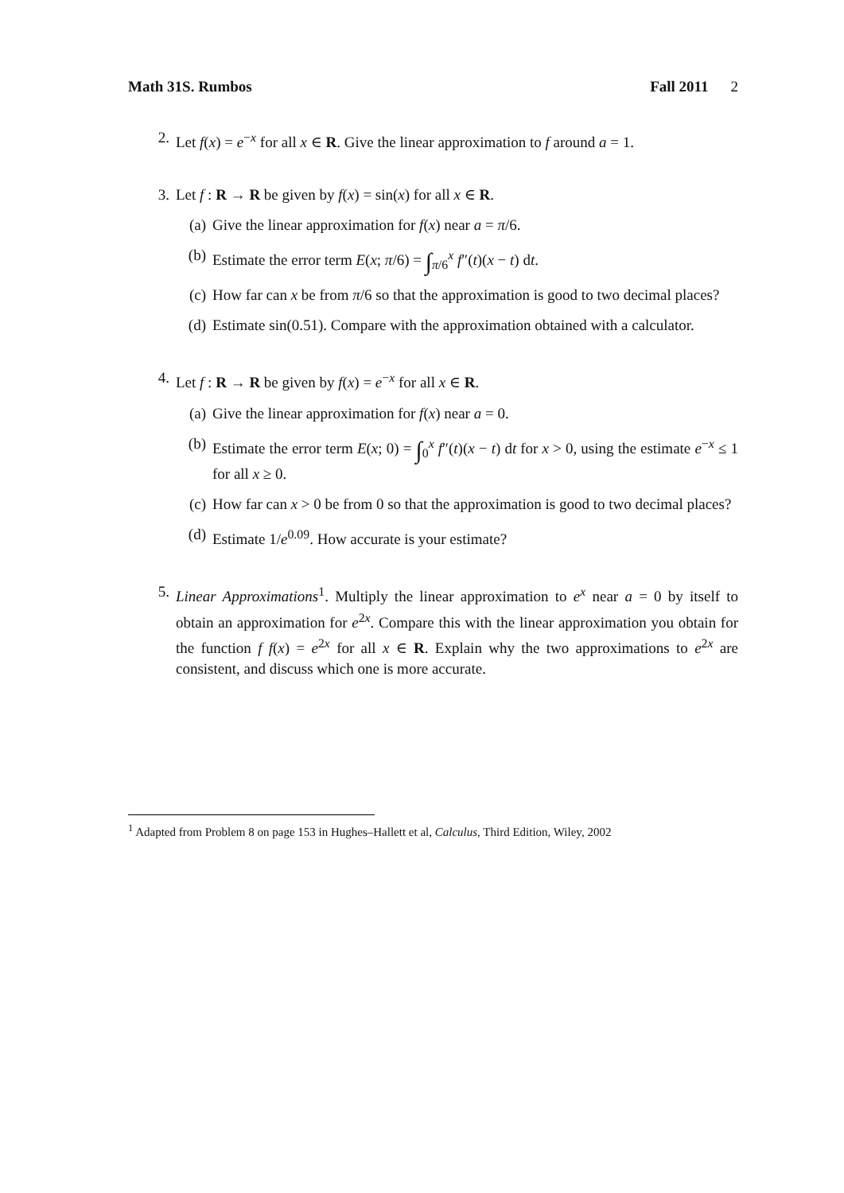Math 31S. Rumbos Fall 2011 2
2. Let f(x) = e<sup>−x</sup> for all x ∈ R. Give the linear approximation to f around a = 1.
3. Let f : R → R be given by f(x) = sin(x) for all x ∈ R.
(a) Give the linear approximation for f(x) near a = π/6.
(b) Estimate the error term E(x; π/6) = ∫<sub>π/6</sub><sup>x</sup> f″(t)(x − t) dt.
(c) How far can x be from π/6 so that the approximation is good to two decimal places?
(d) Estimate sin(0.51). Compare with the approximation obtained with a calculator.
4. Let f : R → R be given by f(x) = e<sup>−x</sup> for all x ∈ R.
(a) Give the linear approximation for f(x) near a = 0.
(b) Estimate the error term E(x; 0) = ∫<sub>0</sub><sup>x</sup> f″(t)(x − t) dt for x > 0, using the estimate e<sup>−x</sup> ≤ 1 for all x ≥ 0.
(c) How far can x > 0 be from 0 so that the approximation is good to two decimal places?
(d) Estimate 1/e<sup>0.09</sup>. How accurate is your estimate?
5. Linear Approximations<sup>1</sup>. Multiply the linear approximation to e<sup>x</sup> near a = 0 by itself to obtain an approximation for e<sup>2x</sup>. Compare this with the linear approximation you obtain for the function f f(x) = e<sup>2x</sup> for all x ∈ R. Explain why the two approximations to e<sup>2x</sup> are consistent, and discuss which one is more accurate.
<sup>1</sup> Adapted from Problem 8 on page 153 in Hughes–Hallett et al, Calculus, Third Edition, Wiley, 2002